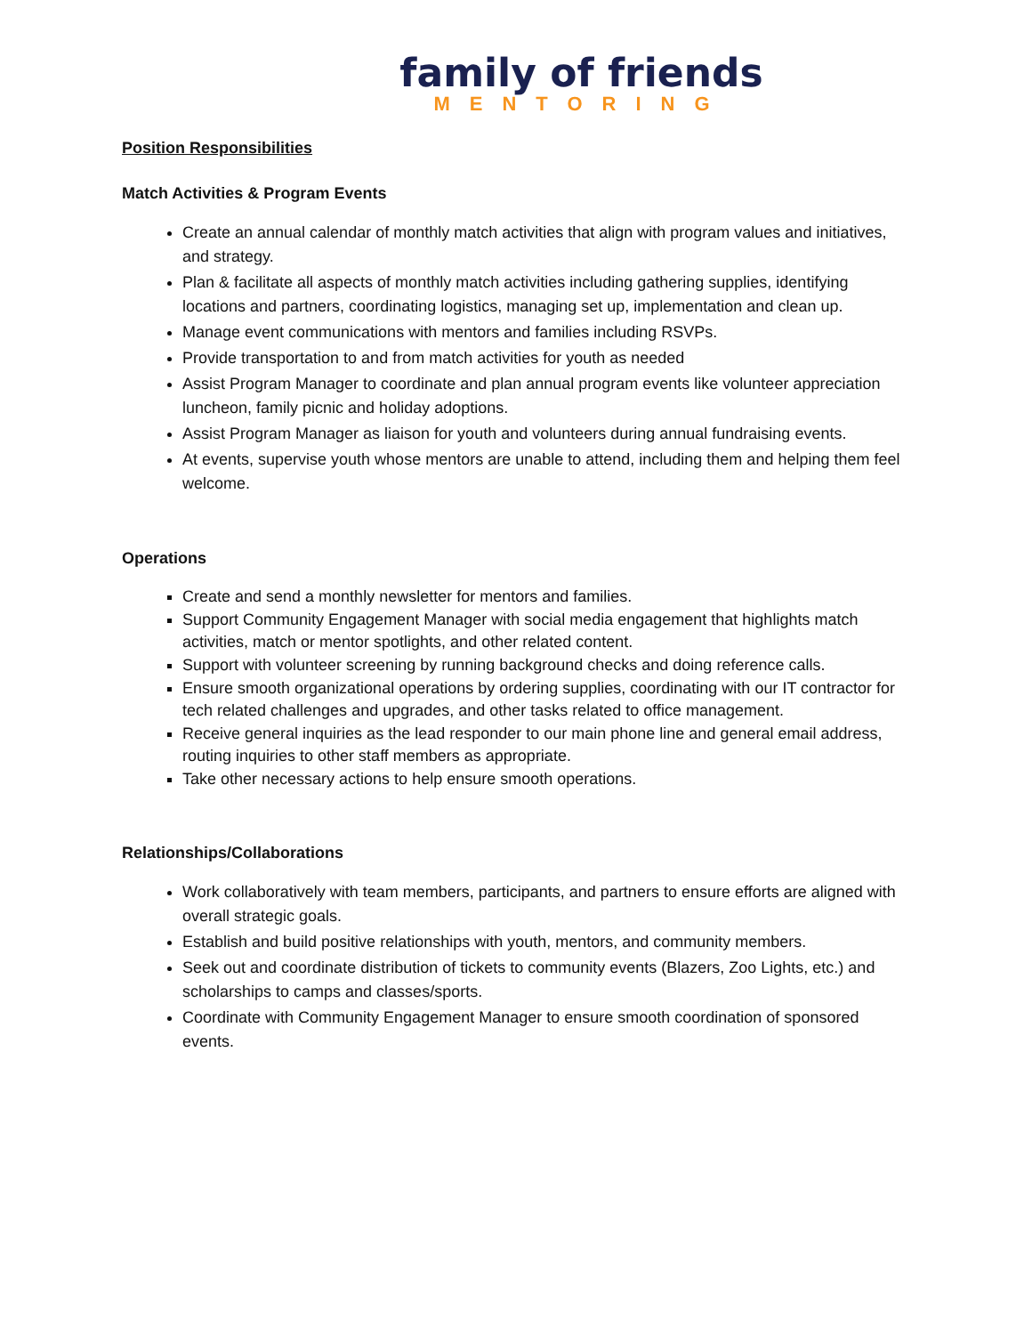family of friends
MENTORING
Position Responsibilities
Match Activities & Program Events
Create an annual calendar of monthly match activities that align with program values and initiatives, and strategy.
Plan & facilitate all aspects of monthly match activities including gathering supplies, identifying locations and partners, coordinating logistics, managing set up, implementation and clean up.
Manage event communications with mentors and families including RSVPs.
Provide transportation to and from match activities for youth as needed
Assist Program Manager to coordinate and plan annual program events like volunteer appreciation luncheon, family picnic and holiday adoptions.
Assist Program Manager as liaison for youth and volunteers during annual fundraising events.
At events, supervise youth whose mentors are unable to attend, including them and helping them feel welcome.
Operations
Create and send a monthly newsletter for mentors and families.
Support Community Engagement Manager with social media engagement that highlights match activities, match or mentor spotlights, and other related content.
Support with volunteer screening by running background checks and doing reference calls.
Ensure smooth organizational operations by ordering supplies, coordinating with our IT contractor for tech related challenges and upgrades, and other tasks related to office management.
Receive general inquiries as the lead responder to our main phone line and general email address, routing inquiries to other staff members as appropriate.
Take other necessary actions to help ensure smooth operations.
Relationships/Collaborations
Work collaboratively with team members, participants, and partners to ensure efforts are aligned with overall strategic goals.
Establish and build positive relationships with youth, mentors, and community members.
Seek out and coordinate distribution of tickets to community events (Blazers, Zoo Lights, etc.) and scholarships to camps and classes/sports.
Coordinate with Community Engagement Manager to ensure smooth coordination of sponsored events.